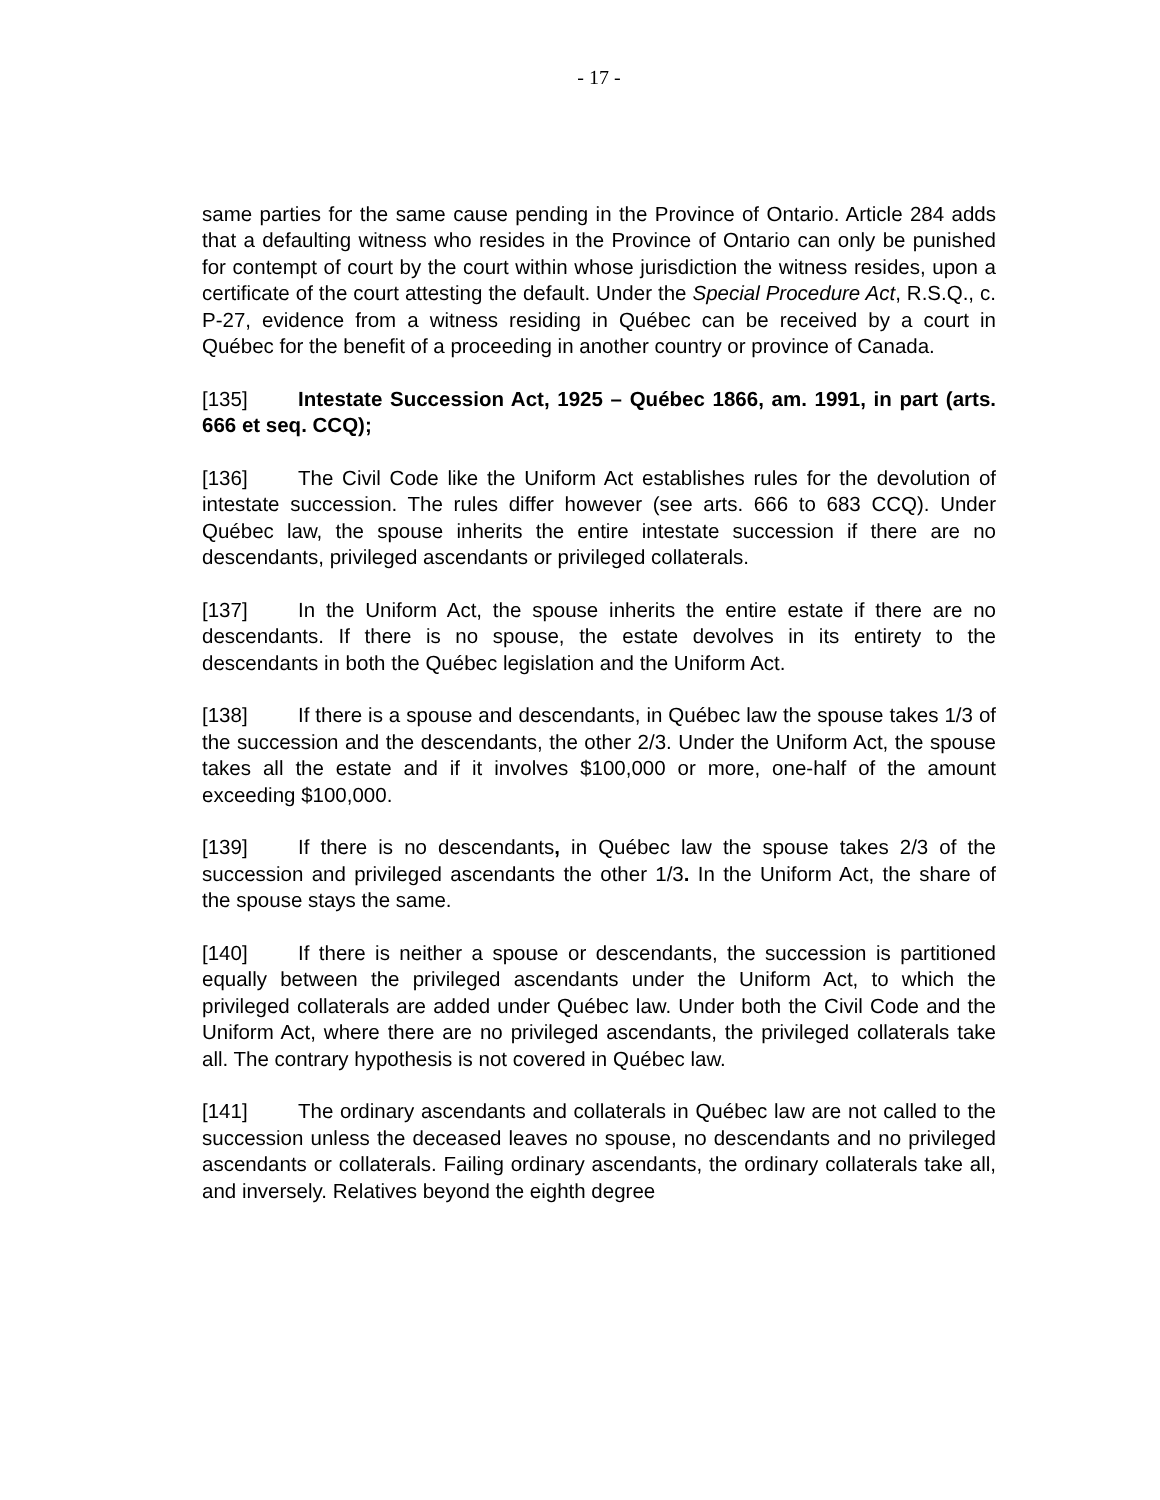- 17 -
same parties for the same cause pending in the Province of Ontario. Article 284 adds that a defaulting witness who resides in the Province of Ontario can only be punished for contempt of court by the court within whose jurisdiction the witness resides, upon a certificate of the court attesting the default. Under the Special Procedure Act, R.S.Q., c. P-27, evidence from a witness residing in Québec can be received by a court in Québec for the benefit of a proceeding in another country or province of Canada.
[135] Intestate Succession Act, 1925 – Québec 1866, am. 1991, in part (arts. 666 et seq. CCQ);
[136] The Civil Code like the Uniform Act establishes rules for the devolution of intestate succession. The rules differ however (see arts. 666 to 683 CCQ). Under Québec law, the spouse inherits the entire intestate succession if there are no descendants, privileged ascendants or privileged collaterals.
[137] In the Uniform Act, the spouse inherits the entire estate if there are no descendants. If there is no spouse, the estate devolves in its entirety to the descendants in both the Québec legislation and the Uniform Act.
[138] If there is a spouse and descendants, in Québec law the spouse takes 1/3 of the succession and the descendants, the other 2/3. Under the Uniform Act, the spouse takes all the estate and if it involves $100,000 or more, one-half of the amount exceeding $100,000.
[139] If there is no descendants, in Québec law the spouse takes 2/3 of the succession and privileged ascendants the other 1/3. In the Uniform Act, the share of the spouse stays the same.
[140] If there is neither a spouse or descendants, the succession is partitioned equally between the privileged ascendants under the Uniform Act, to which the privileged collaterals are added under Québec law. Under both the Civil Code and the Uniform Act, where there are no privileged ascendants, the privileged collaterals take all. The contrary hypothesis is not covered in Québec law.
[141] The ordinary ascendants and collaterals in Québec law are not called to the succession unless the deceased leaves no spouse, no descendants and no privileged ascendants or collaterals. Failing ordinary ascendants, the ordinary collaterals take all, and inversely. Relatives beyond the eighth degree